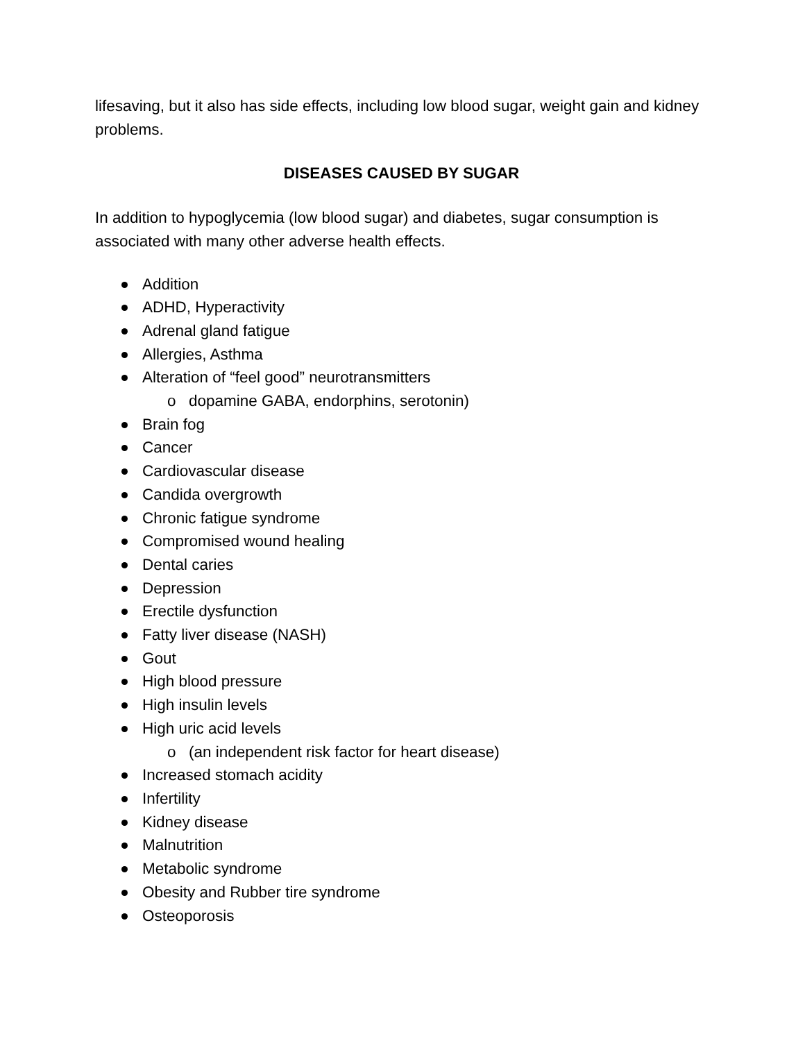lifesaving, but it also has side effects, including low blood sugar, weight gain and kidney problems.
DISEASES CAUSED BY SUGAR
In addition to hypoglycemia (low blood sugar) and diabetes, sugar consumption is associated with many other adverse health effects.
Addition
ADHD, Hyperactivity
Adrenal gland fatigue
Allergies, Asthma
Alteration of “feel good” neurotransmitters
o dopamine GABA, endorphins, serotonin)
Brain fog
Cancer
Cardiovascular disease
Candida overgrowth
Chronic fatigue syndrome
Compromised wound healing
Dental caries
Depression
Erectile dysfunction
Fatty liver disease (NASH)
Gout
High blood pressure
High insulin levels
High uric acid levels
o (an independent risk factor for heart disease)
Increased stomach acidity
Infertility
Kidney disease
Malnutrition
Metabolic syndrome
Obesity and Rubber tire syndrome
Osteoporosis